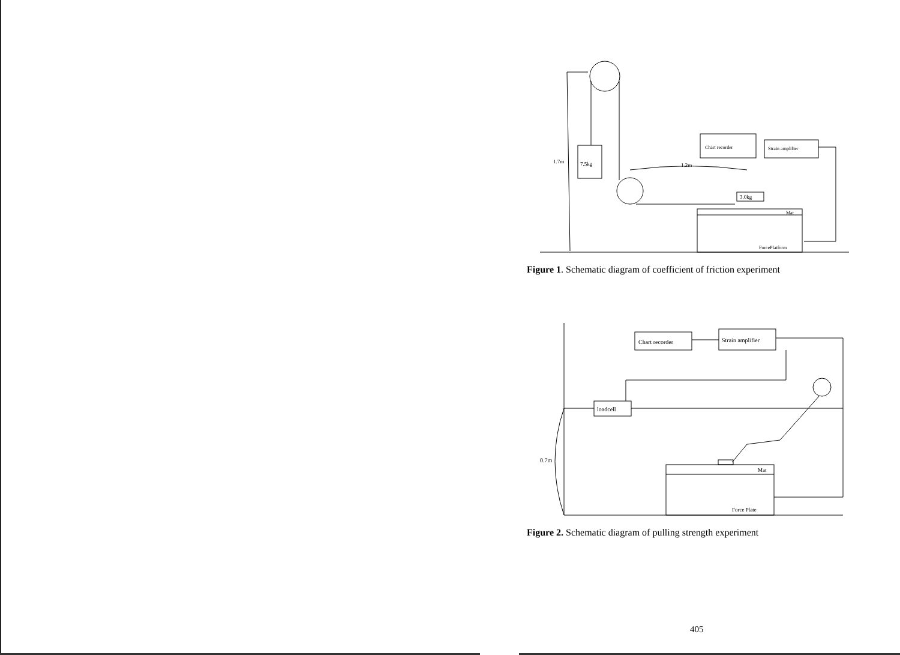7.5kg
1.7m
1.2m
3.0kg
Mat
ForcePlatform
Chart recorder
Strain amplifier
Figure 1. Schematic diagram of coefficient of friction experiment
Chart recorder
Strain amplifier
loadcell
Mat
Force Plate
0.7m
Figure 2. Schematic diagram of pulling strength experiment
405